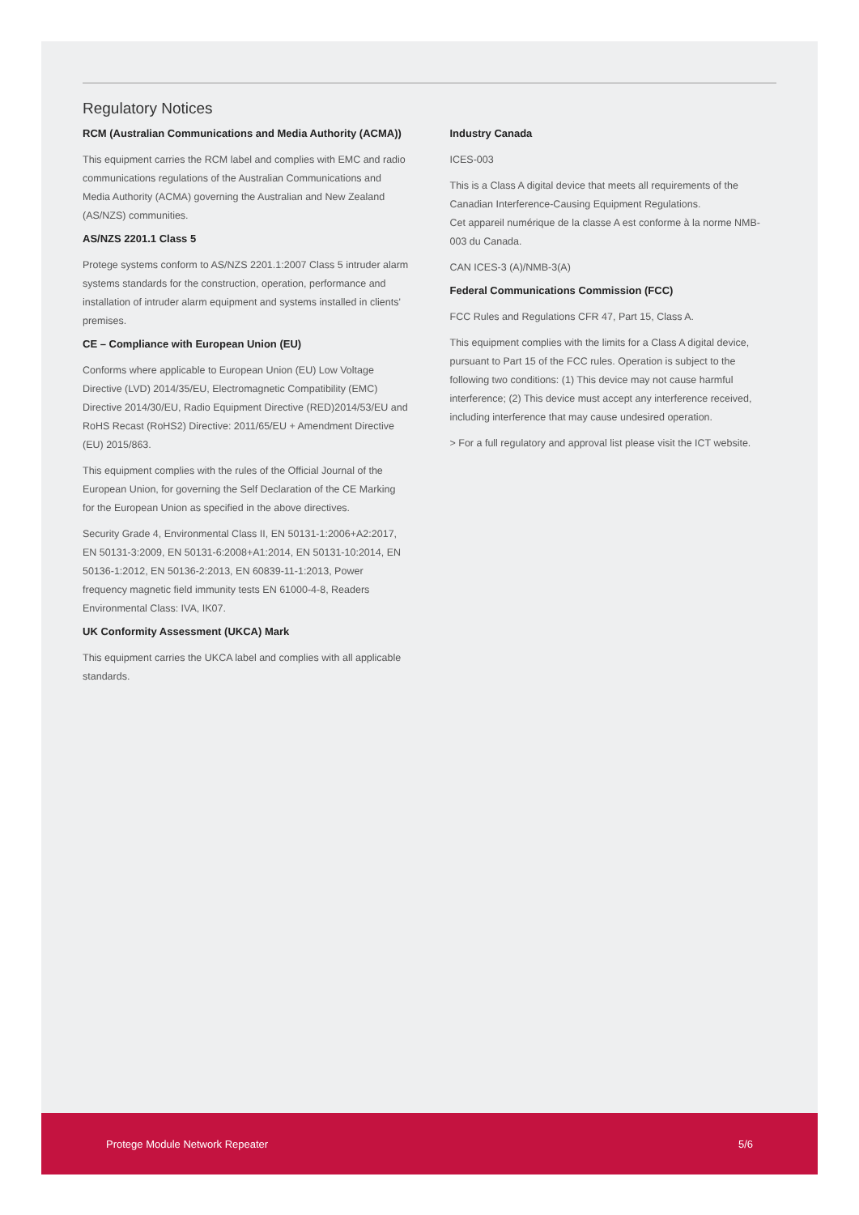Regulatory Notices
RCM (Australian Communications and Media Authority (ACMA))
This equipment carries the RCM label and complies with EMC and radio communications regulations of the Australian Communications and Media Authority (ACMA) governing the Australian and New Zealand (AS/NZS) communities.
AS/NZS 2201.1 Class 5
Protege systems conform to AS/NZS 2201.1:2007 Class 5 intruder alarm systems standards for the construction, operation, performance and installation of intruder alarm equipment and systems installed in clients' premises.
CE – Compliance with European Union (EU)
Conforms where applicable to European Union (EU) Low Voltage Directive (LVD) 2014/35/EU, Electromagnetic Compatibility (EMC) Directive 2014/30/EU, Radio Equipment Directive (RED)2014/53/EU and RoHS Recast (RoHS2) Directive: 2011/65/EU + Amendment Directive (EU) 2015/863.
This equipment complies with the rules of the Official Journal of the European Union, for governing the Self Declaration of the CE Marking for the European Union as specified in the above directives.
Security Grade 4, Environmental Class II, EN 50131-1:2006+A2:2017, EN 50131-3:2009, EN 50131-6:2008+A1:2014, EN 50131-10:2014, EN 50136-1:2012, EN 50136-2:2013, EN 60839-11-1:2013, Power frequency magnetic field immunity tests EN 61000-4-8, Readers Environmental Class: IVA, IK07.
UK Conformity Assessment (UKCA) Mark
This equipment carries the UKCA label and complies with all applicable standards.
Industry Canada
ICES-003
This is a Class A digital device that meets all requirements of the Canadian Interference-Causing Equipment Regulations.
Cet appareil numérique de la classe A est conforme à la norme NMB-003 du Canada.
CAN ICES-3 (A)/NMB-3(A)
Federal Communications Commission (FCC)
FCC Rules and Regulations CFR 47, Part 15, Class A.
This equipment complies with the limits for a Class A digital device, pursuant to Part 15 of the FCC rules. Operation is subject to the following two conditions: (1) This device may not cause harmful interference; (2) This device must accept any interference received, including interference that may cause undesired operation.
> For a full regulatory and approval list please visit the ICT website.
Protege Module Network Repeater 5/6